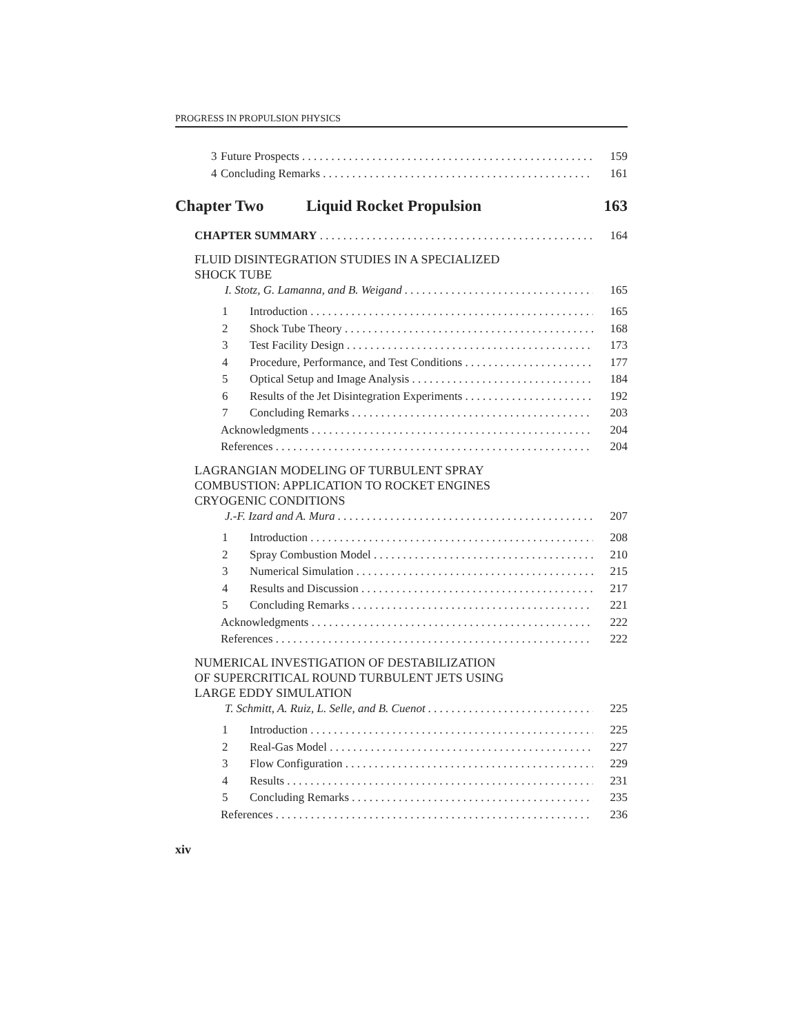PROGRESS IN PROPULSION PHYSICS
3 Future Prospects 159
4 Concluding Remarks 161
Chapter Two Liquid Rocket Propulsion 163
CHAPTER SUMMARY 164
FLUID DISINTEGRATION STUDIES IN A SPECIALIZED
SHOCK TUBE
I. Stotz, G. Lamanna, and B. Weigand 165
1 Introduction 165
2 Shock Tube Theory 168
3 Test Facility Design 173
4 Procedure, Performance, and Test Conditions 177
5 Optical Setup and Image Analysis 184
6 Results of the Jet Disintegration Experiments 192
7 Concluding Remarks 203
Acknowledgments 204
References 204
LAGRANGIAN MODELING OF TURBULENT SPRAY
COMBUSTION: APPLICATION TO ROCKET ENGINES
CRYOGENIC CONDITIONS
J.-F. Izard and A. Mura 207
1 Introduction 208
2 Spray Combustion Model 210
3 Numerical Simulation 215
4 Results and Discussion 217
5 Concluding Remarks 221
Acknowledgments 222
References 222
NUMERICAL INVESTIGATION OF DESTABILIZATION
OF SUPERCRITICAL ROUND TURBULENT JETS USING
LARGE EDDY SIMULATION
T. Schmitt, A. Ruiz, L. Selle, and B. Cuenot 225
1 Introduction 225
2 Real-Gas Model 227
3 Flow Configuration 229
4 Results 231
5 Concluding Remarks 235
References 236
xiv